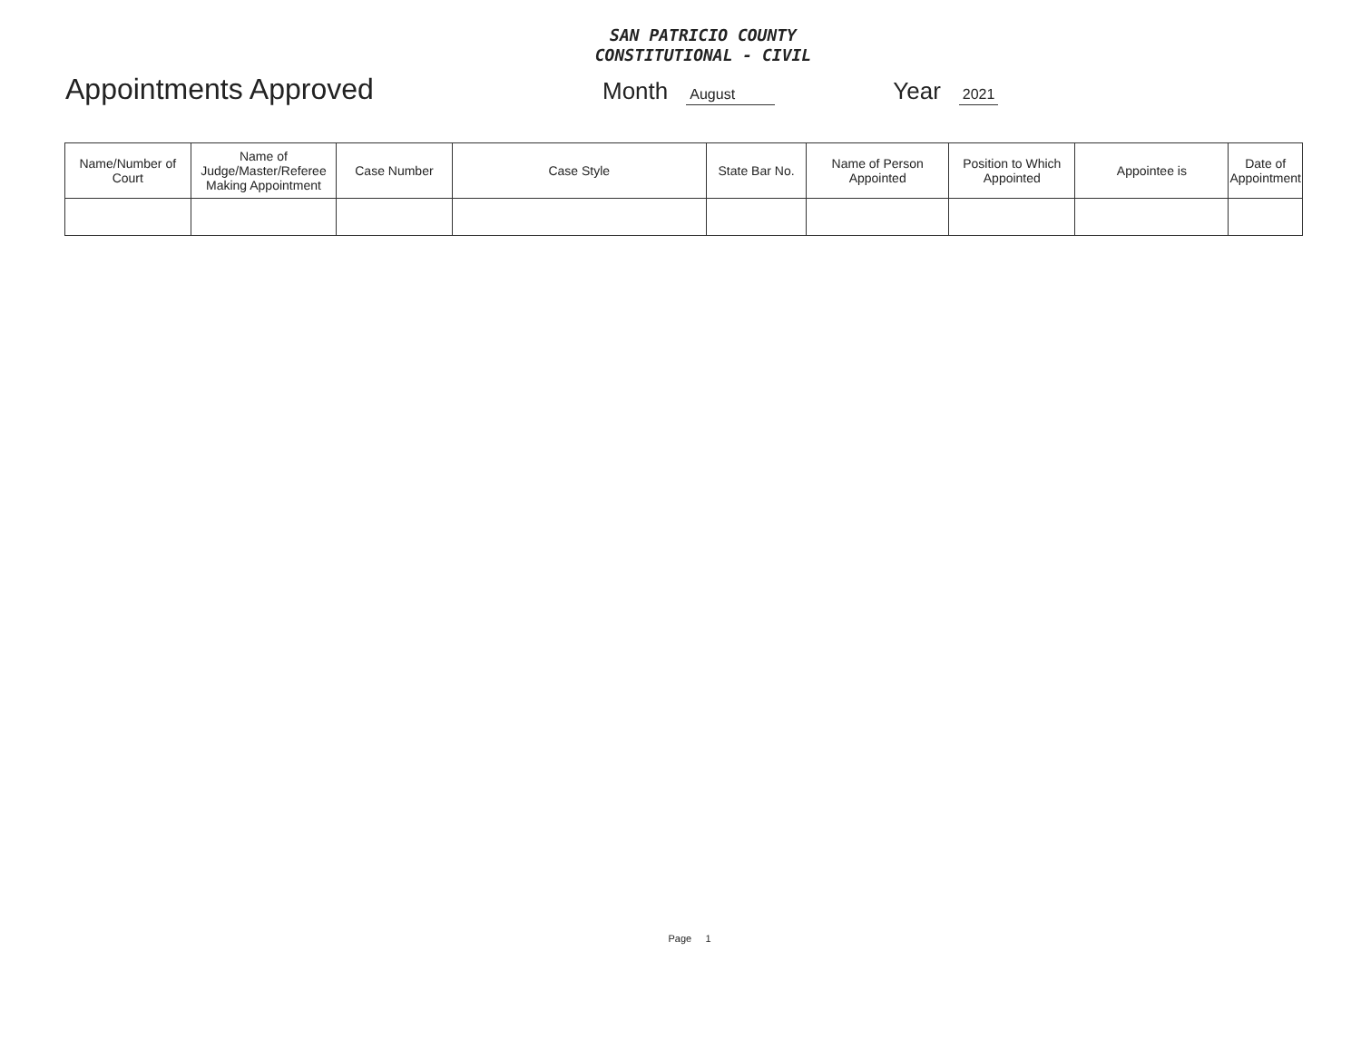SAN PATRICIO COUNTY
CONSTITUTIONAL - CIVIL
Appointments Approved
Month August Year 2021
| Name/Number of Court | Name of Judge/Master/Referee Making Appointment | Case Number | Case Style | State Bar No. | Name of Person Appointed | Position to Which Appointed | Appointee is | Date of Appointment |
| --- | --- | --- | --- | --- | --- | --- | --- | --- |
Page 1